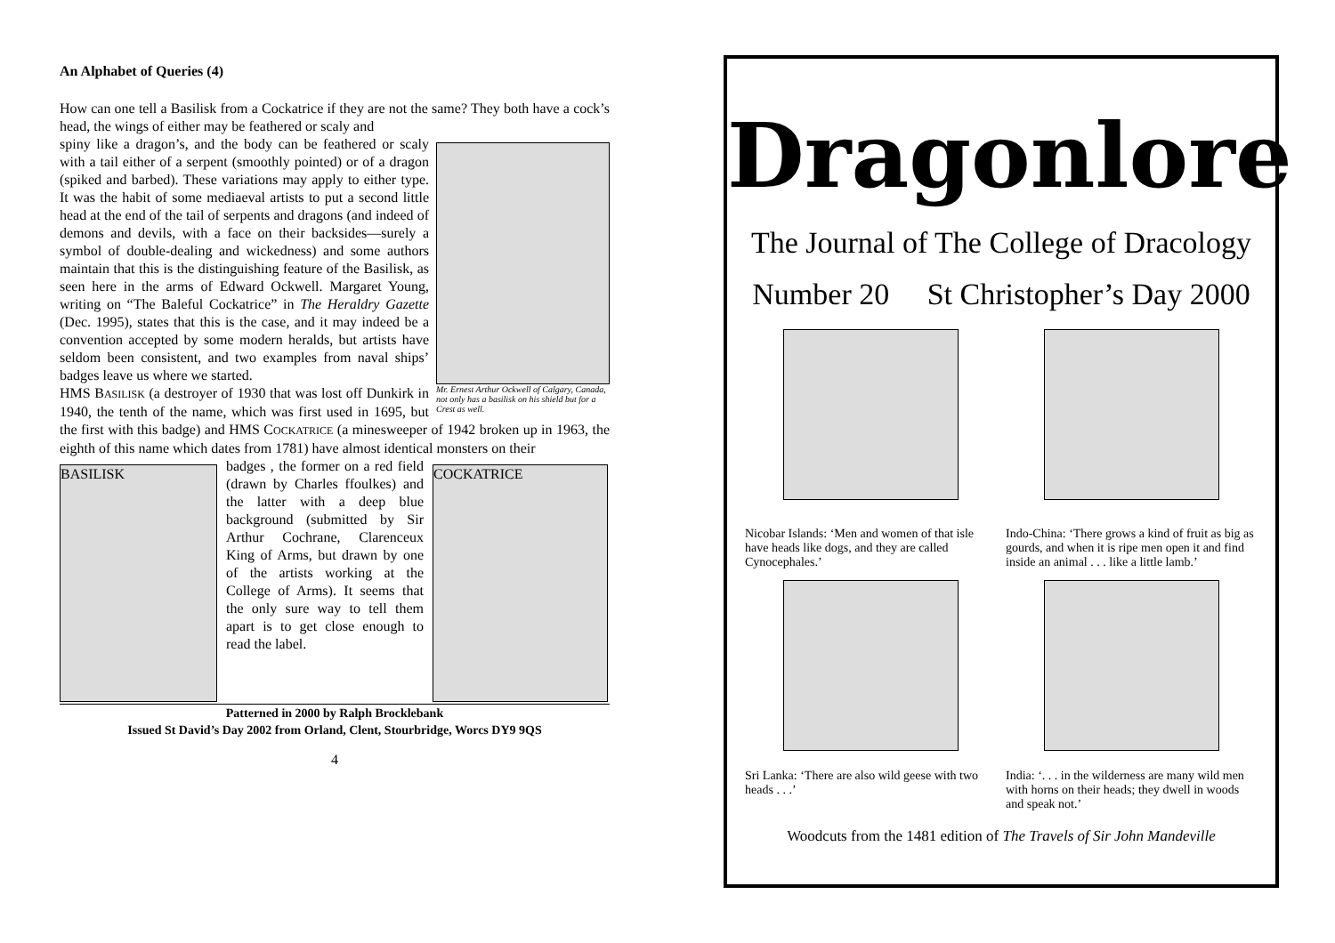An Alphabet of Queries (4)
How can one tell a Basilisk from a Cockatrice if they are not the same? They both have a cock’s head, the wings of either may be feathered or scaly and
Mr. Ernest Arthur Ockwell of Calgary, Canada, not only has a basilisk on his shield but for a Crest as well.
spiny like a dragon’s, and the body can be feathered or scaly with a tail either of a serpent (smoothly pointed) or of a dragon (spiked and barbed). These variations may apply to either type. It was the habit of some mediaeval artists to put a second little head at the end of the tail of serpents and dragons (and indeed of demons and devils, with a face on their backsides—surely a symbol of double-dealing and wickedness) and some authors maintain that this is the distinguishing feature of the Basilisk, as seen here in the arms of Edward Ockwell. Margaret Young, writing on “The Baleful Cockatrice” in The Heraldry Gazette (Dec. 1995), states that this is the case, and it may indeed be a convention accepted by some modern heralds, but artists have seldom been consistent, and two examples from naval ships’ badges leave us where we started.
HMS BASILISK (a destroyer of 1930 that was lost off Dunkirk in 1940, the tenth of the name, which was first used in 1695, but the first with this badge) and HMS COCKATRICE (a minesweeper of 1942 broken up in 1963, the eighth of this name which dates from 1781) have almost identical monsters on their
BASILISK
badges , the former on a red field (drawn by Charles ffoulkes) and the latter with a deep blue background (submitted by Sir Arthur Cochrane, Clarenceux King of Arms, but drawn by one of the artists working at the College of Arms). It seems that the only sure way to tell them apart is to get close enough to read the label.
COCKATRICE
Patterned in 2000 by Ralph Brocklebank
Issued St David’s Day 2002 from Orland, Clent, Stourbridge, Worcs DY9 9QS
4
Dragonlore
The Journal of The College of Dracology
Number 20 St Christopher’s Day 2000
Nicobar Islands: ‘Men and women of that isle have heads like dogs, and they are called Cynocephales.’
Indo-China: ‘There grows a kind of fruit as big as gourds, and when it is ripe men open it and find inside an animal . . . like a little lamb.’
Sri Lanka: ‘There are also wild geese with two heads . . .’
India: ‘. . . in the wilderness are many wild men with horns on their heads; they dwell in woods and speak not.’
Woodcuts from the 1481 edition of The Travels of Sir John Mandeville